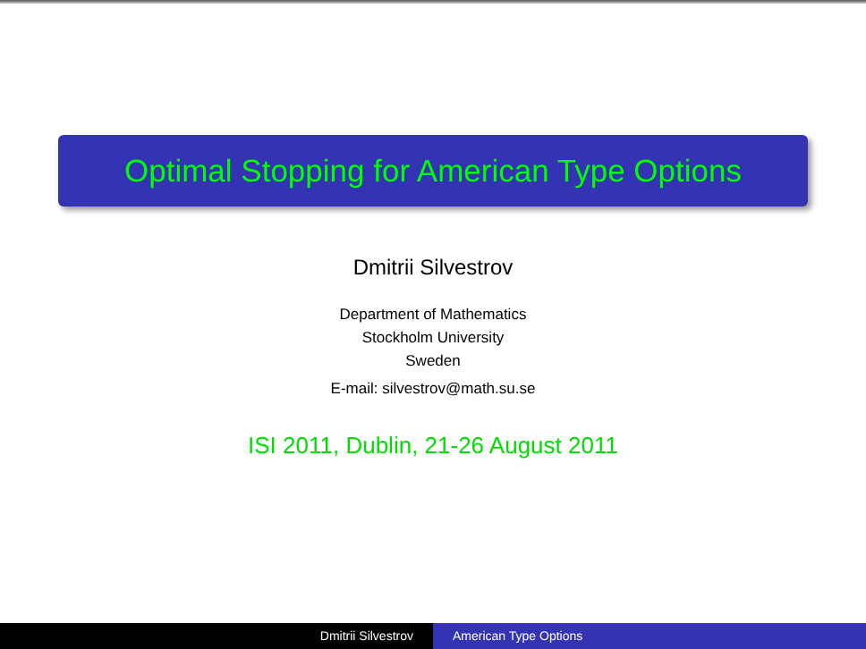Optimal Stopping for American Type Options
Dmitrii Silvestrov
Department of Mathematics
Stockholm University
Sweden
E-mail: silvestrov@math.su.se
ISI 2011, Dublin, 21-26 August 2011
Dmitrii Silvestrov American Type Options